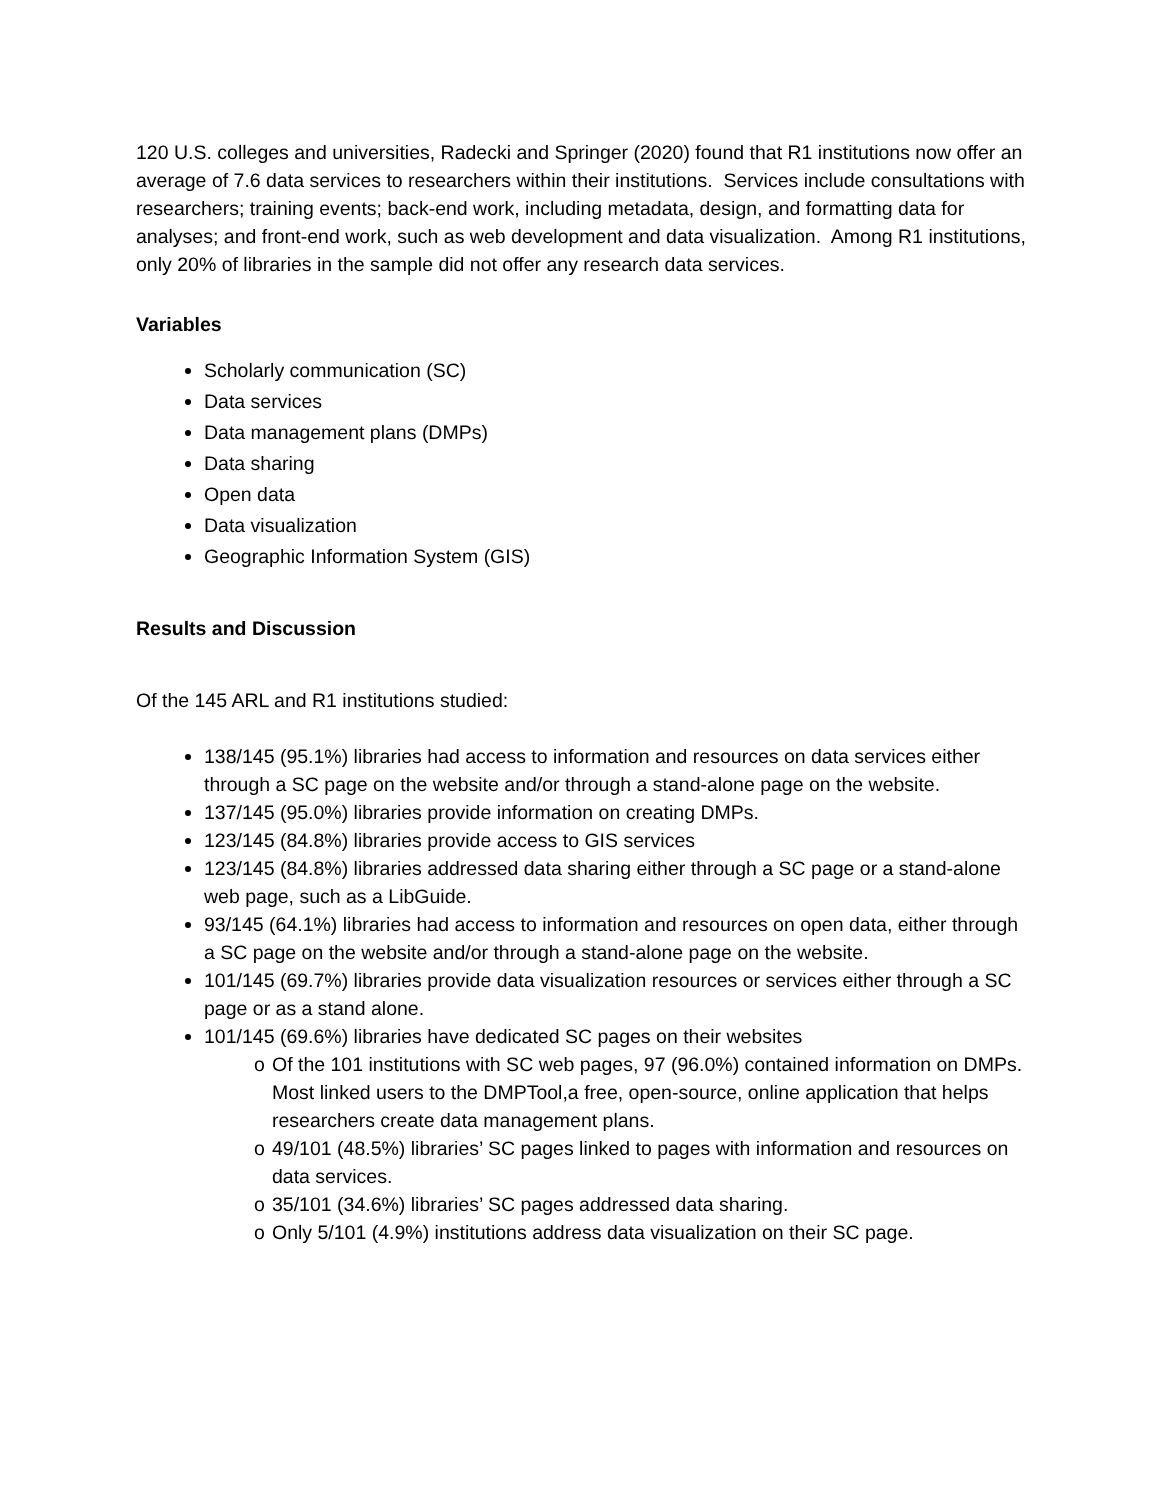120 U.S. colleges and universities, Radecki and Springer (2020) found that R1 institutions now offer an average of 7.6 data services to researchers within their institutions. Services include consultations with researchers; training events; back-end work, including metadata, design, and formatting data for analyses; and front-end work, such as web development and data visualization. Among R1 institutions, only 20% of libraries in the sample did not offer any research data services.
Variables
Scholarly communication (SC)
Data services
Data management plans (DMPs)
Data sharing
Open data
Data visualization
Geographic Information System (GIS)
Results and Discussion
Of the 145 ARL and R1 institutions studied:
138/145 (95.1%) libraries had access to information and resources on data services either through a SC page on the website and/or through a stand-alone page on the website.
137/145 (95.0%) libraries provide information on creating DMPs.
123/145 (84.8%) libraries provide access to GIS services
123/145 (84.8%) libraries addressed data sharing either through a SC page or a stand-alone web page, such as a LibGuide.
93/145 (64.1%) libraries had access to information and resources on open data, either through a SC page on the website and/or through a stand-alone page on the website.
101/145 (69.7%) libraries provide data visualization resources or services either through a SC page or as a stand alone.
101/145 (69.6%) libraries have dedicated SC pages on their websites
o Of the 101 institutions with SC web pages, 97 (96.0%) contained information on DMPs. Most linked users to the DMPTool,a free, open-source, online application that helps researchers create data management plans.
o 49/101 (48.5%) libraries’ SC pages linked to pages with information and resources on data services.
o 35/101 (34.6%) libraries’ SC pages addressed data sharing.
o Only 5/101 (4.9%) institutions address data visualization on their SC page.